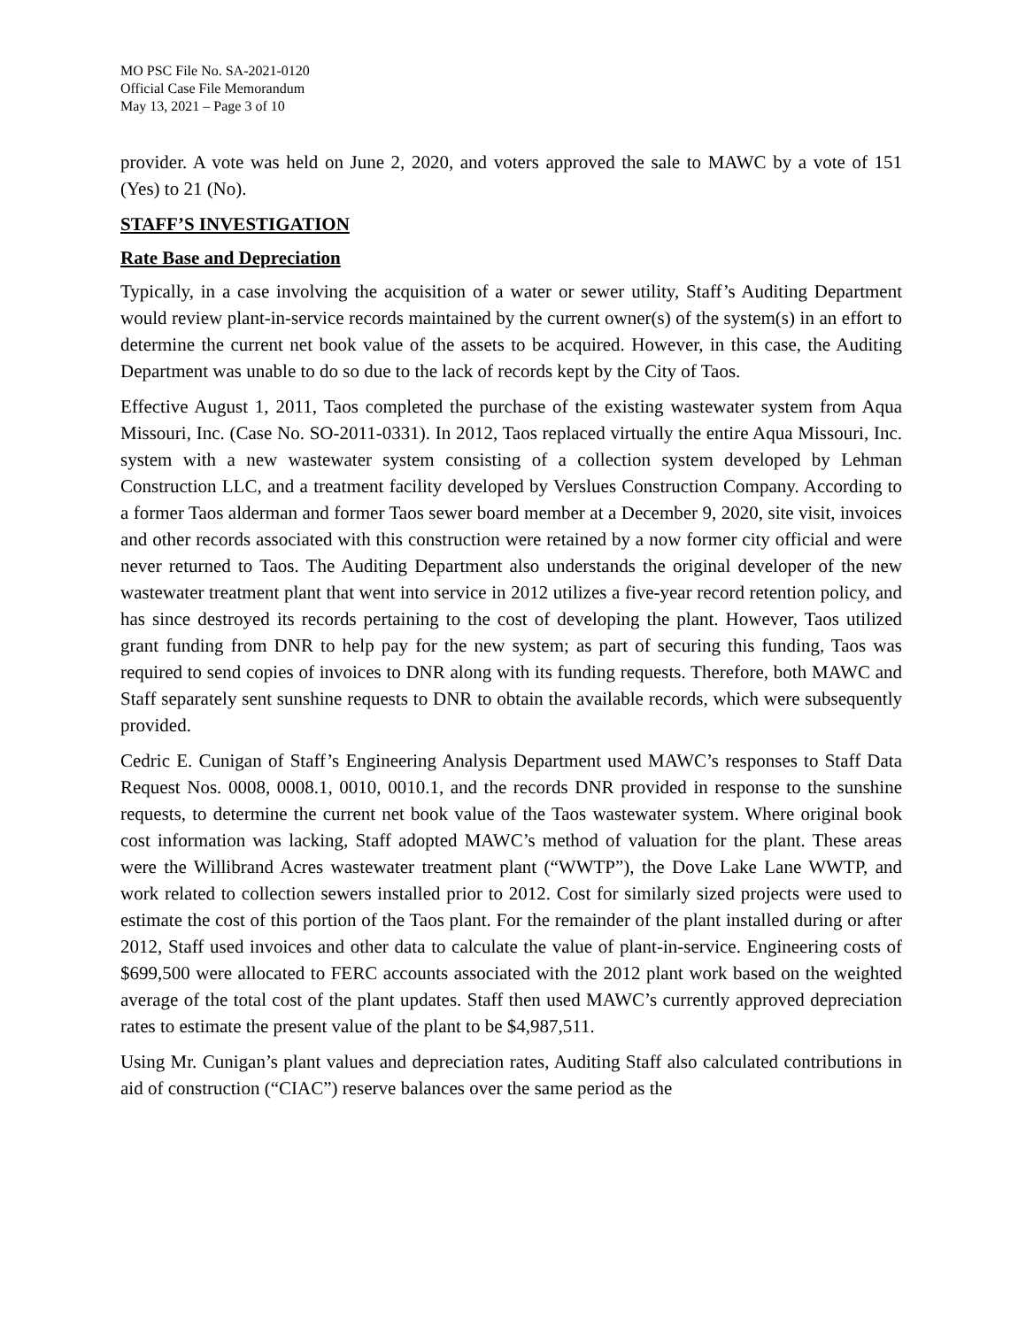MO PSC File No. SA-2021-0120
Official Case File Memorandum
May 13, 2021 – Page 3 of 10
provider. A vote was held on June 2, 2020, and voters approved the sale to MAWC by a vote of 151 (Yes) to 21 (No).
STAFF’S INVESTIGATION
Rate Base and Depreciation
Typically, in a case involving the acquisition of a water or sewer utility, Staff’s Auditing Department would review plant-in-service records maintained by the current owner(s) of the system(s) in an effort to determine the current net book value of the assets to be acquired. However, in this case, the Auditing Department was unable to do so due to the lack of records kept by the City of Taos.
Effective August 1, 2011, Taos completed the purchase of the existing wastewater system from Aqua Missouri, Inc. (Case No. SO-2011-0331). In 2012, Taos replaced virtually the entire Aqua Missouri, Inc. system with a new wastewater system consisting of a collection system developed by Lehman Construction LLC, and a treatment facility developed by Verslues Construction Company. According to a former Taos alderman and former Taos sewer board member at a December 9, 2020, site visit, invoices and other records associated with this construction were retained by a now former city official and were never returned to Taos. The Auditing Department also understands the original developer of the new wastewater treatment plant that went into service in 2012 utilizes a five-year record retention policy, and has since destroyed its records pertaining to the cost of developing the plant. However, Taos utilized grant funding from DNR to help pay for the new system; as part of securing this funding, Taos was required to send copies of invoices to DNR along with its funding requests. Therefore, both MAWC and Staff separately sent sunshine requests to DNR to obtain the available records, which were subsequently provided.
Cedric E. Cunigan of Staff’s Engineering Analysis Department used MAWC’s responses to Staff Data Request Nos. 0008, 0008.1, 0010, 0010.1, and the records DNR provided in response to the sunshine requests, to determine the current net book value of the Taos wastewater system. Where original book cost information was lacking, Staff adopted MAWC’s method of valuation for the plant. These areas were the Willibrand Acres wastewater treatment plant (“WWTP”), the Dove Lake Lane WWTP, and work related to collection sewers installed prior to 2012. Cost for similarly sized projects were used to estimate the cost of this portion of the Taos plant. For the remainder of the plant installed during or after 2012, Staff used invoices and other data to calculate the value of plant-in-service. Engineering costs of $699,500 were allocated to FERC accounts associated with the 2012 plant work based on the weighted average of the total cost of the plant updates. Staff then used MAWC’s currently approved depreciation rates to estimate the present value of the plant to be $4,987,511.
Using Mr. Cunigan’s plant values and depreciation rates, Auditing Staff also calculated contributions in aid of construction (“CIAC”) reserve balances over the same period as the